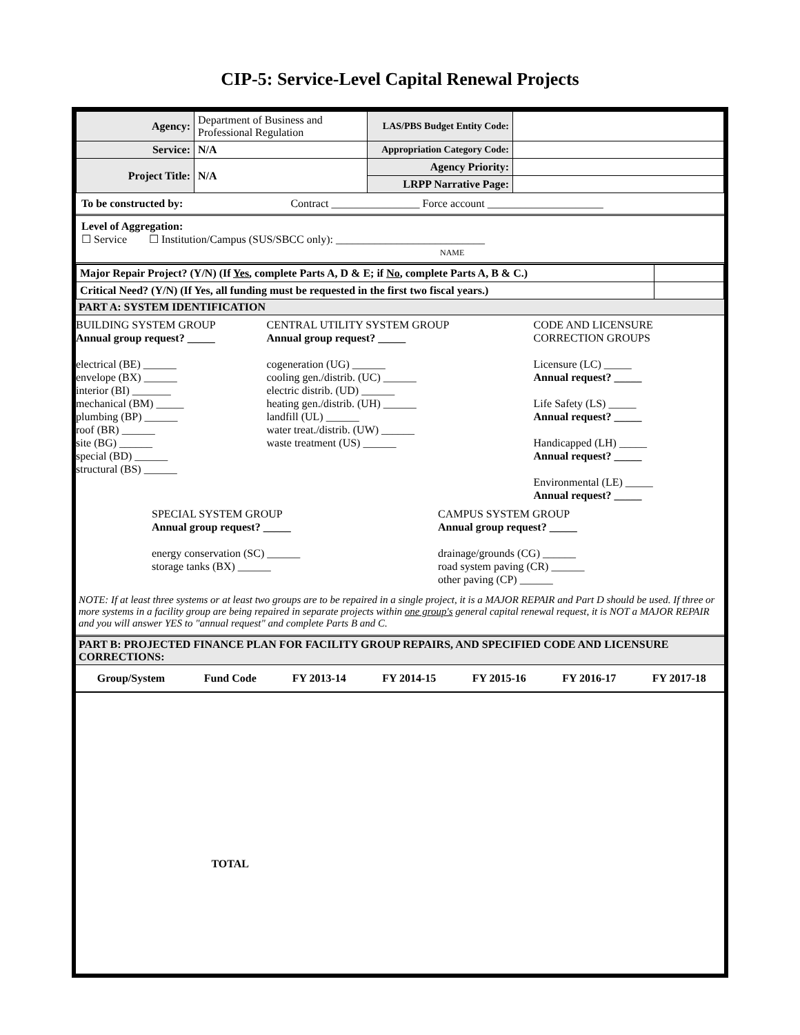CIP-5: Service-Level Capital Renewal Projects
| Agency: | Department of Business and Professional Regulation | LAS/PBS Budget Entity Code: | |
| Service: | N/A | Appropriation Category Code: | |
| Project Title: | N/A | Agency Priority: | |
| | | LRPP Narrative Page: | |
To be constructed by: Contract ________________ Force account _____________________
Level of Aggregation:
☐ Service ☐ Institution/Campus (SUS/SBCC only): ___________________________
NAME
| Major Repair Project? (Y/N) (If Yes , complete Parts A, D & E; if No , complete Parts A, B & C.) | |
| Critical Need? (Y/N) (If Yes, all funding must be requested in the first two fiscal years.) | |
PART A: SYSTEM IDENTIFICATION
BUILDING SYSTEM GROUP
Annual group request? _____
electrical (BE) ______
envelope (BX) ______
interior (BI) _______
mechanical (BM) _____
plumbing (BP) ______
roof (BR) ______
site (BG) ______
special (BD) ______
structural (BS) ______
CENTRAL UTILITY SYSTEM GROUP
Annual group request? _____
cogeneration (UG) ______
cooling gen./distrib. (UC) ______
electric distrib. (UD) ______
heating gen./distrib. (UH) ______
landfill (UL) ______
water treat./distrib. (UW) ______
waste treatment (US) ______
CODE AND LICENSURE CORRECTION GROUPS
Licensure (LC) _____
Annual request? _____
Life Safety (LS) _____
Annual request? _____
Handicapped (LH) _____
Annual request? _____
Environmental (LE) _____
Annual request? _____
SPECIAL SYSTEM GROUP
Annual group request? _____
energy conservation (SC) ______
storage tanks (BX) ______
CAMPUS SYSTEM GROUP
Annual group request? _____
drainage/grounds (CG) ______
road system paving (CR) ______
other paving (CP) ______
NOTE: If at least three systems or at least two groups are to be repaired in a single project, it is a MAJOR REPAIR and Part D should be used. If three or more systems in a facility group are being repaired in separate projects within one group's general capital renewal request, it is NOT a MAJOR REPAIR and you will answer YES to "annual request" and complete Parts B and C.
PART B: PROJECTED FINANCE PLAN FOR FACILITY GROUP REPAIRS, AND SPECIFIED CODE AND LICENSURE CORRECTIONS:
| Group/System | Fund Code | FY 2013-14 | FY 2014-15 | FY 2015-16 | FY 2016-17 | FY 2017-18 |
| --- | --- | --- | --- | --- | --- | --- |
| | TOTAL | | | | | |